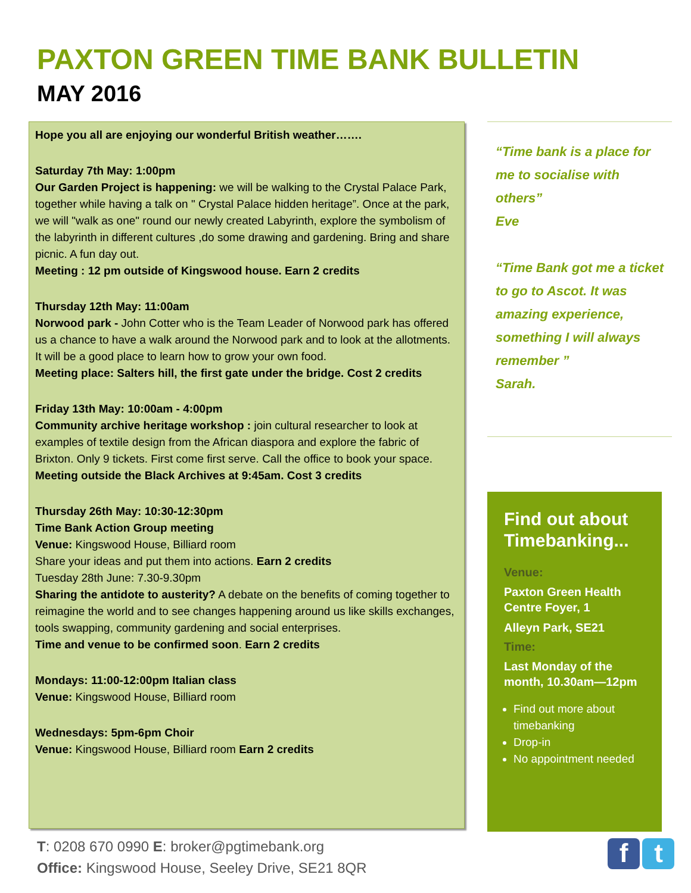PAXTON GREEN TIME BANK BULLETIN
MAY 2016
Hope you all are enjoying our wonderful British weather…….
Saturday 7th May: 1:00pm
Our Garden Project is happening: we will be walking to the Crystal Palace Park, together while having a talk on " Crystal Palace hidden heritage”. Once at the park, we will "walk as one" round our newly created Labyrinth, explore the symbolism of the labyrinth in different cultures ,do some drawing and gardening. Bring and share picnic. A fun day out.
Meeting : 12 pm outside of Kingswood house. Earn 2 credits
Thursday 12th May: 11:00am
Norwood park - John Cotter who is the Team Leader of Norwood park has offered us a chance to have a walk around the Norwood park and to look at the allotments. It will be a good place to learn how to grow your own food.
Meeting place: Salters hill, the first gate under the bridge. Cost 2 credits
Friday 13th May: 10:00am - 4:00pm
Community archive heritage workshop : join cultural researcher to look at examples of textile design from the African diaspora and explore the fabric of Brixton. Only 9 tickets. First come first serve. Call the office to book your space.
Meeting outside the Black Archives at 9:45am. Cost 3 credits
Thursday 26th May: 10:30-12:30pm
Time Bank Action Group meeting
Venue: Kingswood House, Billiard room
Share your ideas and put them into actions. Earn 2 credits
Tuesday 28th June: 7.30-9.30pm
Sharing the antidote to austerity? A debate on the benefits of coming together to reimagine the world and to see changes happening around us like skills exchanges, tools swapping, community gardening and social enterprises.
Time and venue to be confirmed soon. Earn 2 credits
Mondays: 11:00-12:00pm Italian class
Venue: Kingswood House, Billiard room
Wednesdays: 5pm-6pm Choir
Venue: Kingswood House, Billiard room Earn 2 credits
“Time bank is a place for me to socialise with others”
Eve
“Time Bank got me a ticket to go to Ascot. It was amazing experience, something I will always remember ”
Sarah.
Find out about Timebanking...
Venue:
Paxton Green Health Centre Foyer, 1
Alleyn Park, SE21
Time:
Last Monday of the month, 10.30am—12pm
Find out more about timebanking
Drop-in
No appointment needed
T: 0208 670 0990 E: broker@pgtimebank.org
Office: Kingswood House, Seeley Drive, SE21 8QR
f t